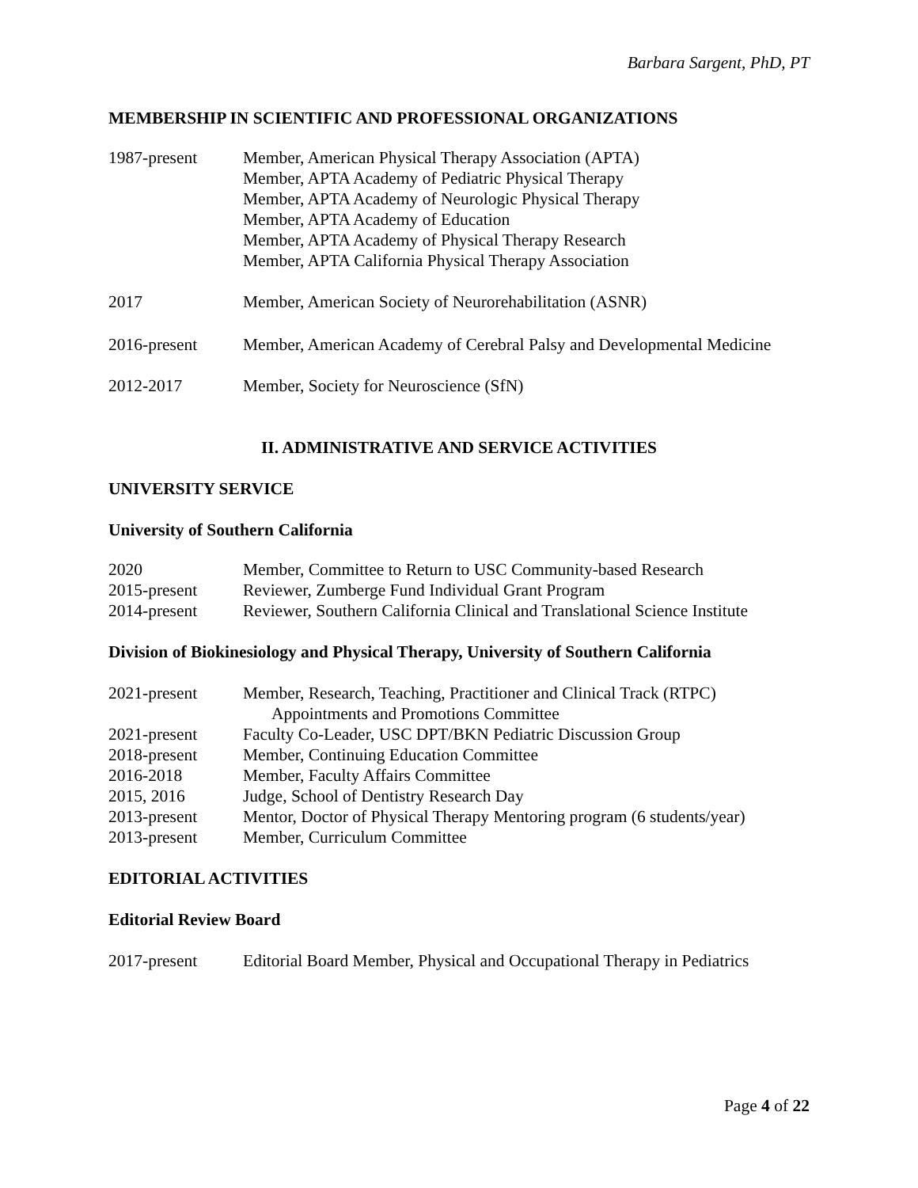Barbara Sargent, PhD, PT
MEMBERSHIP IN SCIENTIFIC AND PROFESSIONAL ORGANIZATIONS
1987-present Member, American Physical Therapy Association (APTA)
Member, APTA Academy of Pediatric Physical Therapy
Member, APTA Academy of Neurologic Physical Therapy
Member, APTA Academy of Education
Member, APTA Academy of Physical Therapy Research
Member, APTA California Physical Therapy Association
2017 Member, American Society of Neurorehabilitation (ASNR)
2016-present Member, American Academy of Cerebral Palsy and Developmental Medicine
2012-2017 Member, Society for Neuroscience (SfN)
II. ADMINISTRATIVE AND SERVICE ACTIVITIES
UNIVERSITY SERVICE
University of Southern California
2020 Member, Committee to Return to USC Community-based Research
2015-present Reviewer, Zumberge Fund Individual Grant Program
2014-present Reviewer, Southern California Clinical and Translational Science Institute
Division of Biokinesiology and Physical Therapy, University of Southern California
2021-present Member, Research, Teaching, Practitioner and Clinical Track (RTPC)
Appointments and Promotions Committee
2021-present Faculty Co-Leader, USC DPT/BKN Pediatric Discussion Group
2018-present Member, Continuing Education Committee
2016-2018 Member, Faculty Affairs Committee
2015, 2016 Judge, School of Dentistry Research Day
2013-present Mentor, Doctor of Physical Therapy Mentoring program (6 students/year)
2013-present Member, Curriculum Committee
EDITORIAL ACTIVITIES
Editorial Review Board
2017-present Editorial Board Member, Physical and Occupational Therapy in Pediatrics
Page 4 of 22